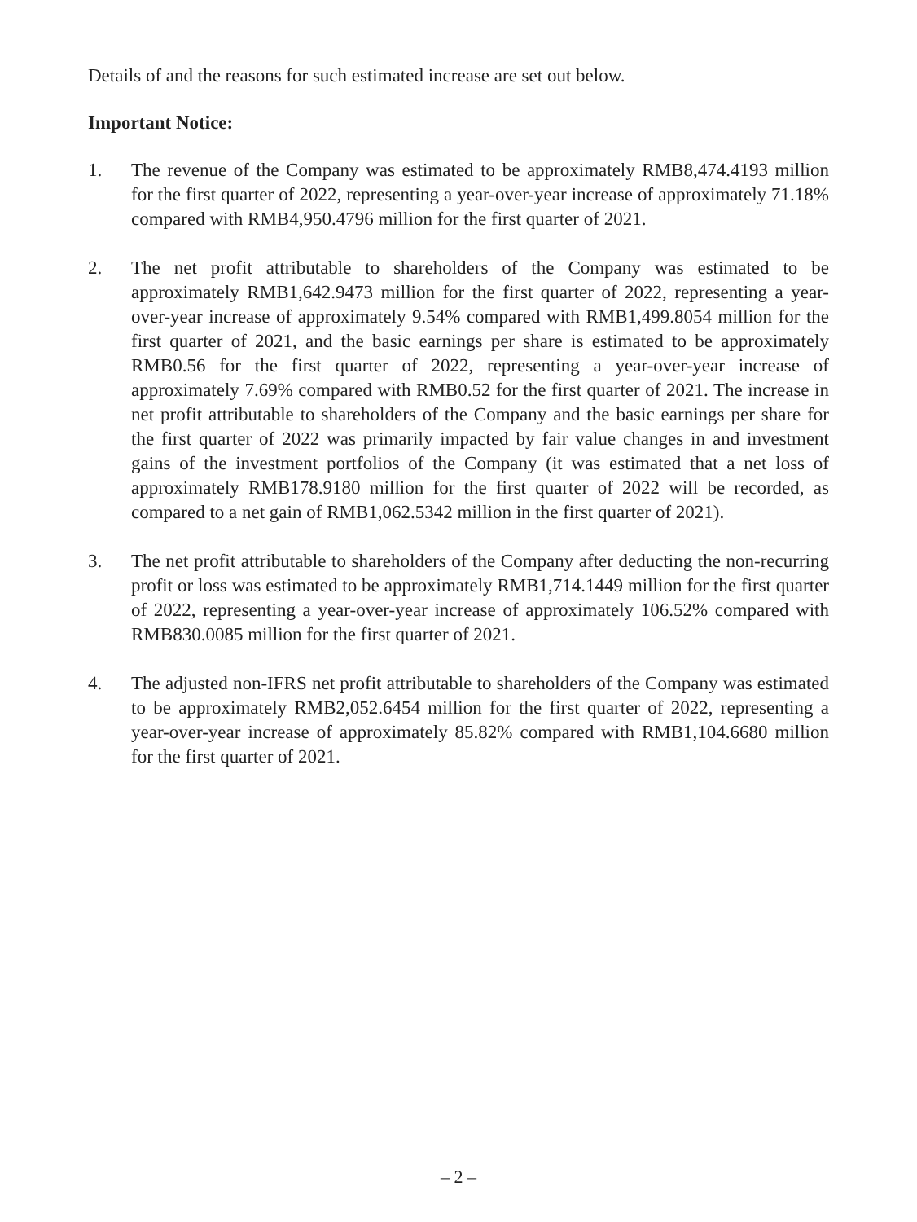Details of and the reasons for such estimated increase are set out below.
Important Notice:
1. The revenue of the Company was estimated to be approximately RMB8,474.4193 million for the first quarter of 2022, representing a year-over-year increase of approximately 71.18% compared with RMB4,950.4796 million for the first quarter of 2021.
2. The net profit attributable to shareholders of the Company was estimated to be approximately RMB1,642.9473 million for the first quarter of 2022, representing a year-over-year increase of approximately 9.54% compared with RMB1,499.8054 million for the first quarter of 2021, and the basic earnings per share is estimated to be approximately RMB0.56 for the first quarter of 2022, representing a year-over-year increase of approximately 7.69% compared with RMB0.52 for the first quarter of 2021. The increase in net profit attributable to shareholders of the Company and the basic earnings per share for the first quarter of 2022 was primarily impacted by fair value changes in and investment gains of the investment portfolios of the Company (it was estimated that a net loss of approximately RMB178.9180 million for the first quarter of 2022 will be recorded, as compared to a net gain of RMB1,062.5342 million in the first quarter of 2021).
3. The net profit attributable to shareholders of the Company after deducting the non-recurring profit or loss was estimated to be approximately RMB1,714.1449 million for the first quarter of 2022, representing a year-over-year increase of approximately 106.52% compared with RMB830.0085 million for the first quarter of 2021.
4. The adjusted non-IFRS net profit attributable to shareholders of the Company was estimated to be approximately RMB2,052.6454 million for the first quarter of 2022, representing a year-over-year increase of approximately 85.82% compared with RMB1,104.6680 million for the first quarter of 2021.
– 2 –